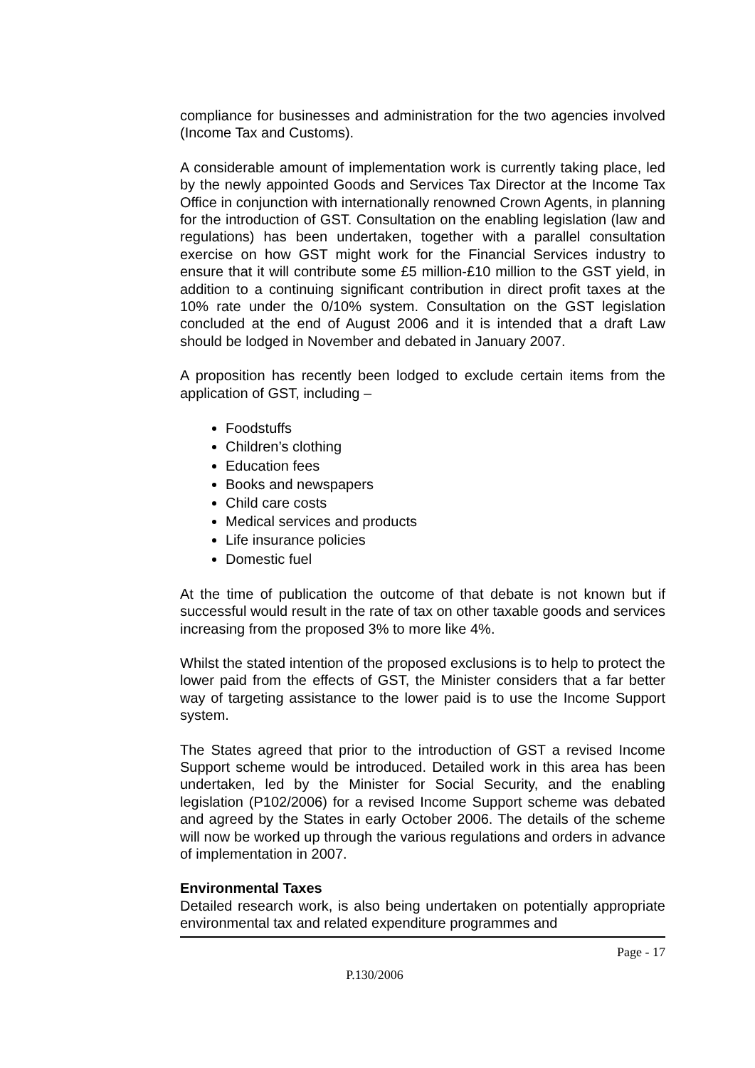compliance for businesses and administration for the two agencies involved (Income Tax and Customs).
A considerable amount of implementation work is currently taking place, led by the newly appointed Goods and Services Tax Director at the Income Tax Office in conjunction with internationally renowned Crown Agents, in planning for the introduction of GST. Consultation on the enabling legislation (law and regulations) has been undertaken, together with a parallel consultation exercise on how GST might work for the Financial Services industry to ensure that it will contribute some £5 million-£10 million to the GST yield, in addition to a continuing significant contribution in direct profit taxes at the 10% rate under the 0/10% system. Consultation on the GST legislation concluded at the end of August 2006 and it is intended that a draft Law should be lodged in November and debated in January 2007.
A proposition has recently been lodged to exclude certain items from the application of GST, including –
Foodstuffs
Children’s clothing
Education fees
Books and newspapers
Child care costs
Medical services and products
Life insurance policies
Domestic fuel
At the time of publication the outcome of that debate is not known but if successful would result in the rate of tax on other taxable goods and services increasing from the proposed 3% to more like 4%.
Whilst the stated intention of the proposed exclusions is to help to protect the lower paid from the effects of GST, the Minister considers that a far better way of targeting assistance to the lower paid is to use the Income Support system.
The States agreed that prior to the introduction of GST a revised Income Support scheme would be introduced. Detailed work in this area has been undertaken, led by the Minister for Social Security, and the enabling legislation (P102/2006) for a revised Income Support scheme was debated and agreed by the States in early October 2006. The details of the scheme will now be worked up through the various regulations and orders in advance of implementation in 2007.
Environmental Taxes
Detailed research work, is also being undertaken on potentially appropriate environmental tax and related expenditure programmes and
Page - 17
P.130/2006